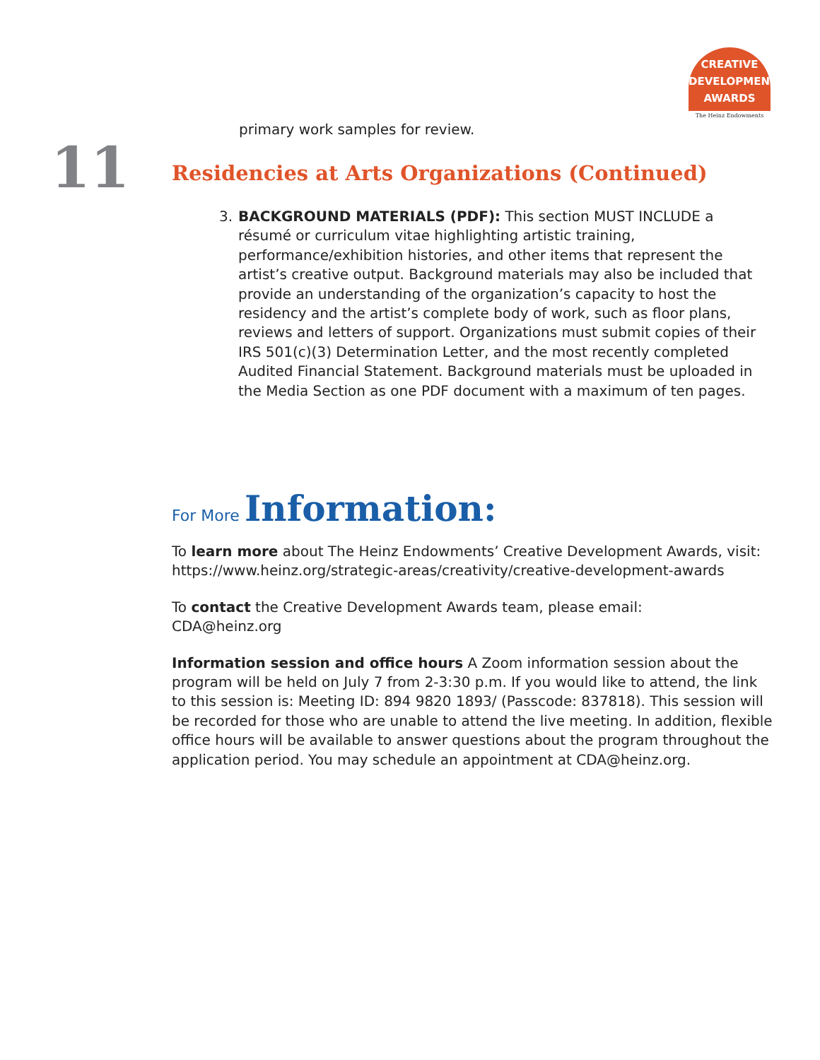CREATIVE
DEVELOPMENT
AWARDS
The Heinz Endowments
primary work samples for review.
11
Residencies at Arts Organizations (Continued)
3. BACKGROUND MATERIALS (PDF): This section MUST INCLUDE a résumé or curriculum vitae highlighting artistic training, performance/exhibition histories, and other items that represent the artist’s creative output. Background materials may also be included that provide an understanding of the organization’s capacity to host the residency and the artist’s complete body of work, such as floor plans, reviews and letters of support. Organizations must submit copies of their IRS 501(c)(3) Determination Letter, and the most recently completed Audited Financial Statement. Background materials must be uploaded in the Media Section as one PDF document with a maximum of ten pages.
For More Information:
To learn more about The Heinz Endowments’ Creative Development Awards, visit:
https://www.heinz.org/strategic-areas/creativity/creative-development-awards
To contact the Creative Development Awards team, please email:
CDA@heinz.org
Information session and office hours A Zoom information session about the program will be held on July 7 from 2-3:30 p.m. If you would like to attend, the link to this session is: Meeting ID: 894 9820 1893/ (Passcode: 837818). This session will be recorded for those who are unable to attend the live meeting. In addition, flexible office hours will be available to answer questions about the program throughout the application period. You may schedule an appointment at CDA@heinz.org.